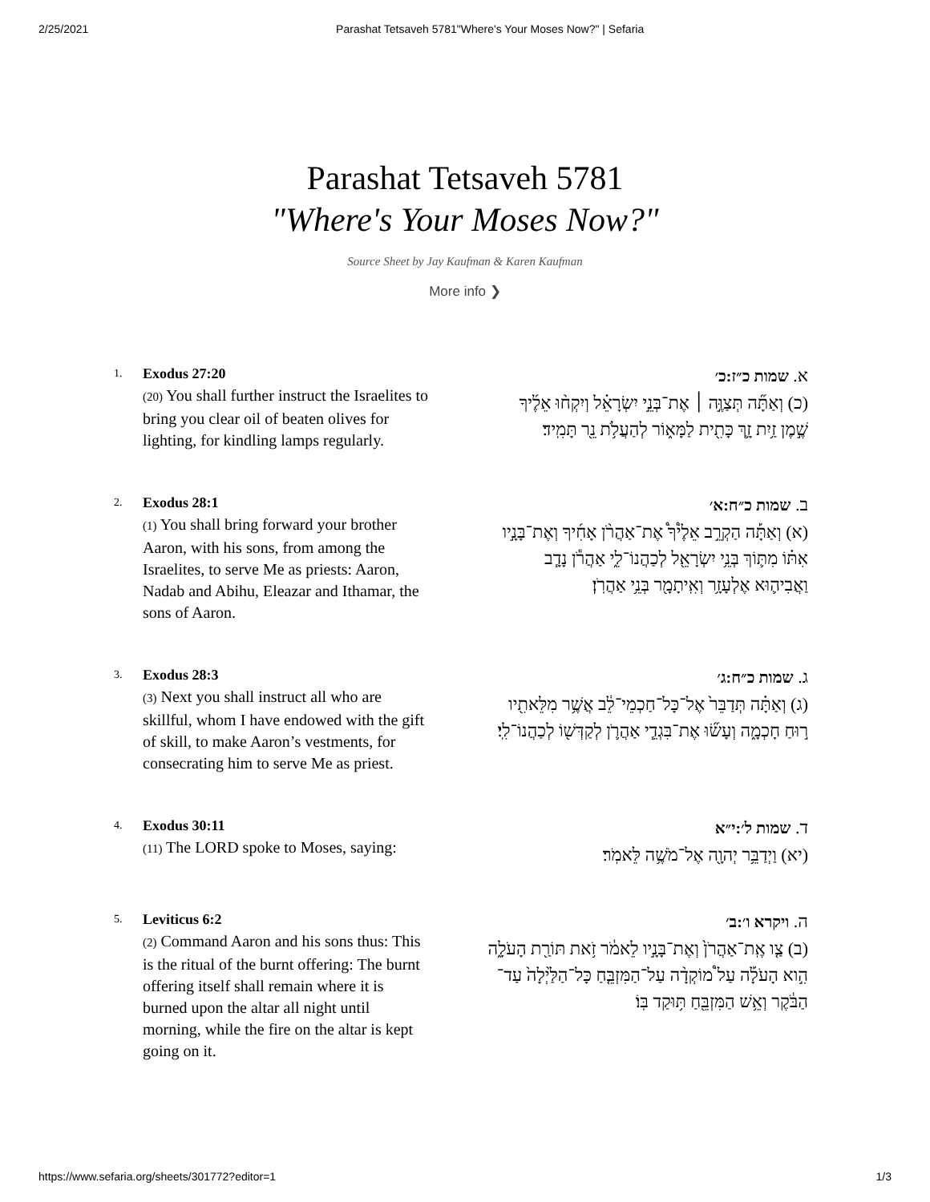2/25/2021 Parashat Tetsaveh 5781"Where's Your Moses Now?" | Sefaria
Parashat Tetsaveh 5781
"Where's Your Moses Now?"
Source Sheet by Jay Kaufman & Karen Kaufman
More info ❯
1. Exodus 27:20
(20) You shall further instruct the Israelites to bring you clear oil of beaten olives for lighting, for kindling lamps regularly.
א. שמות כ״ז:כ׳
(כ) וְאַתָּ֞ה תְּצַוֶּ֣ה ׀ אֶת־בְּנֵ֣י יִשְׂרָאֵ֗ל וְיִקְח֨וּ אֵלֶ֜יךָ שֶׁ֣מֶן זַ֥יִת זָ֛ךְ כָּתִ֖ית לַמָּא֑וֹר לְהַעֲלֹ֥ת נֵ֖ר תָּמִֽיד׃
2. Exodus 28:1
(1) You shall bring forward your brother Aaron, with his sons, from among the Israelites, to serve Me as priests: Aaron, Nadab and Abihu, Eleazar and Ithamar, the sons of Aaron.
ב. שמות כ״ח:א׳
(א) וְאַתָּ֡ה הַקְרֵ֣ב אֵלֶ֩יךָ֩ אֶת־אַהֲרֹ֨ן אָחִ֜יךָ וְאֶת־בָּנָ֣יו אִתּ֗וֹ מִתּ֛וֹךְ בְּנֵ֥י יִשְׂרָאֵ֖ל לְכַהֲנוֹ־לִ֑י אַהֲרֹ֕ן נָדָ֧ב וַאֲבִיה֛וּא אֶלְעָזָ֥ר וְאִֽיתָמָ֖ר בְּנֵ֥י אַהֲרֹֽן׃
3. Exodus 28:3
(3) Next you shall instruct all who are skillful, whom I have endowed with the gift of skill, to make Aaron’s vestments, for consecrating him to serve Me as priest.
ג. שמות כ״ח:ג׳
(ג) וְאַתָּ֗ה תְּדַבֵּר֙ אֶל־כָּל־חַכְמֵי־לֵ֔ב אֲשֶׁ֥ר מִלֵּאתִ֖יו ר֣וּחַ חָכְמָ֑ה וְעָשׂ֞וּ אֶת־בִּגְדֵ֧י אַהֲרֹ֛ן לְקַדְּשׁ֖וֹ לְכַהֲנוֹ־לִֽי׃
4. Exodus 30:11
(11) The LORD spoke to Moses, saying:
ד. שמות ל׳:י״א
(יא) וַיְדַבֵּ֥ר יְהוָ֖ה אֶל־מֹשֶׁ֥ה לֵּאמֹֽר׃
5. Leviticus 6:2
(2) Command Aaron and his sons thus: This is the ritual of the burnt offering: The burnt offering itself shall remain where it is burned upon the altar all night until morning, while the fire on the altar is kept going on it.
ה. ויקרא ו׳:ב׳
(ב) צַ֤ו אֶֽת־אַהֲרֹן֙ וְאֶת־בָּנָ֣יו לֵאמֹ֔ר זֹ֥את תּוֹרַ֖ת הָעֹלָ֑ה הִ֣וא הָעֹלָ֡ה עַל֩ מוֹקְדָ֨ה עַל־הַמִּזְבֵּ֤חַ כָּל־הַלַּ֙יְלָה֙ עַד־הַבֹּ֔קֶר וְאֵ֥שׁ הַמִּזְבֵּ֖חַ תּ֥וּקַד בּֽוֹ׃
https://www.sefaria.org/sheets/301772?editor=1 1/3